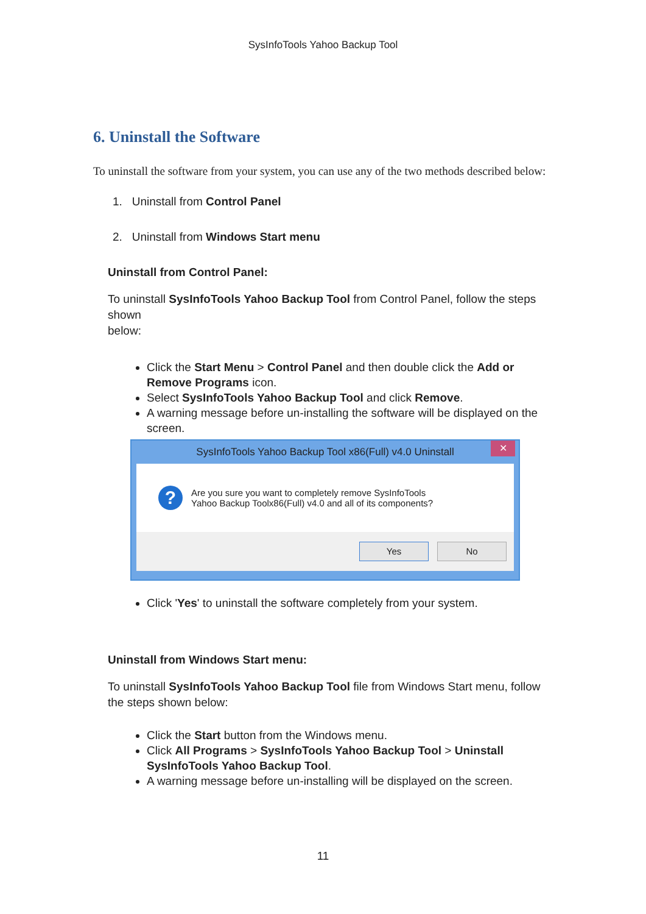SysInfoTools Yahoo Backup Tool
6. Uninstall the Software
To uninstall the software from your system, you can use any of the two methods described below:
1. Uninstall from Control Panel
2. Uninstall from Windows Start menu
Uninstall from Control Panel:
To uninstall SysInfoTools Yahoo Backup Tool from Control Panel, follow the steps shown
below:
Click the Start Menu > Control Panel and then double click the Add or Remove Programs icon.
Select SysInfoTools Yahoo Backup Tool and click Remove.
A warning message before un-installing the software will be displayed on the screen.
SysInfoTools Yahoo Backup Tool x86(Full) v4.0 Uninstall
✕
?
Are you sure you want to completely remove SysInfoTools
Yahoo Backup Toolx86(Full) v4.0 and all of its components?
Yes No
Click 'Yes' to uninstall the software completely from your system.
Uninstall from Windows Start menu:
To uninstall SysInfoTools Yahoo Backup Tool file from Windows Start menu, follow the steps shown below:
Click the Start button from the Windows menu.
Click All Programs > SysInfoTools Yahoo Backup Tool > Uninstall SysInfoTools Yahoo Backup Tool.
A warning message before un-installing will be displayed on the screen.
11